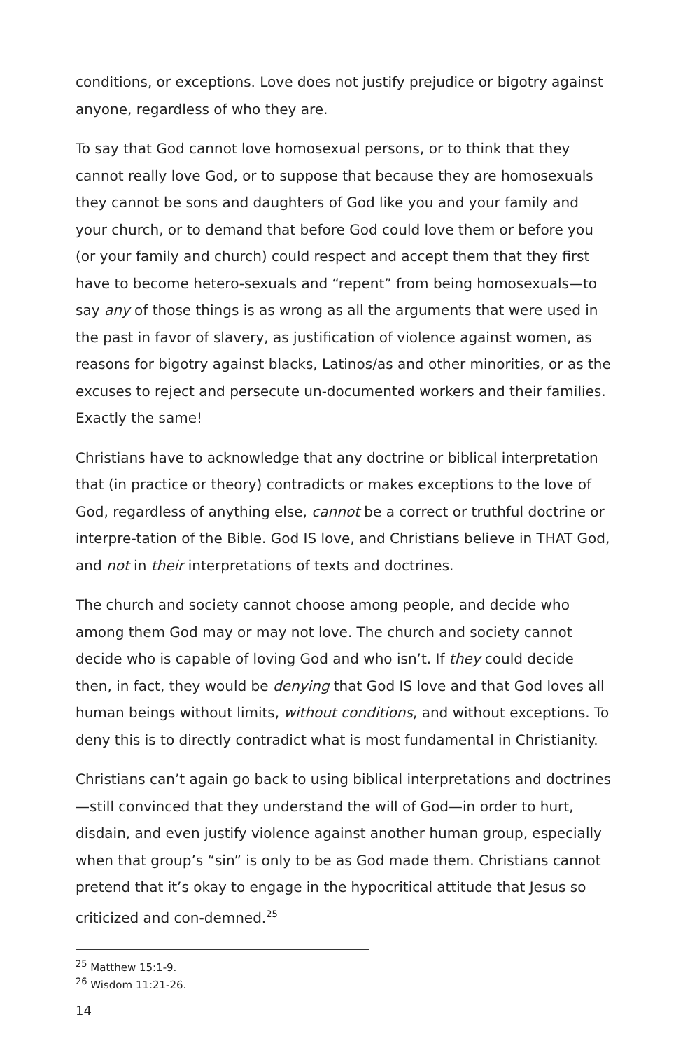conditions, or exceptions. Love does not justify prejudice or bigotry against anyone, regardless of who they are.
To say that God cannot love homosexual persons, or to think that they cannot really love God, or to suppose that because they are homosexuals they cannot be sons and daughters of God like you and your family and your church, or to demand that before God could love them or before you (or your family and church) could respect and accept them that they first have to become hetero-sexuals and “repent” from being homosexuals—to say any of those things is as wrong as all the arguments that were used in the past in favor of slavery, as justification of violence against women, as reasons for bigotry against blacks, Latinos/as and other minorities, or as the excuses to reject and persecute un-documented workers and their families. Exactly the same!
Christians have to acknowledge that any doctrine or biblical interpretation that (in practice or theory) contradicts or makes exceptions to the love of God, regardless of anything else, cannot be a correct or truthful doctrine or interpre-tation of the Bible. God IS love, and Christians believe in THAT God, and not in their interpretations of texts and doctrines.
The church and society cannot choose among people, and decide who among them God may or may not love. The church and society cannot decide who is capable of loving God and who isn’t. If they could decide then, in fact, they would be denying that God IS love and that God loves all human beings without limits, without conditions, and without exceptions. To deny this is to directly contradict what is most fundamental in Christianity.
Christians can’t again go back to using biblical interpretations and doctrines—still convinced that they understand the will of God—in order to hurt, disdain, and even justify violence against another human group, especially when that group’s “sin” is only to be as God made them. Christians cannot pretend that it’s okay to engage in the hypocritical attitude that Jesus so criticized and con-demned.<sup>25</sup>
<sup>25</sup> Matthew 15:1-9.
<sup>26</sup> Wisdom 11:21-26.
14